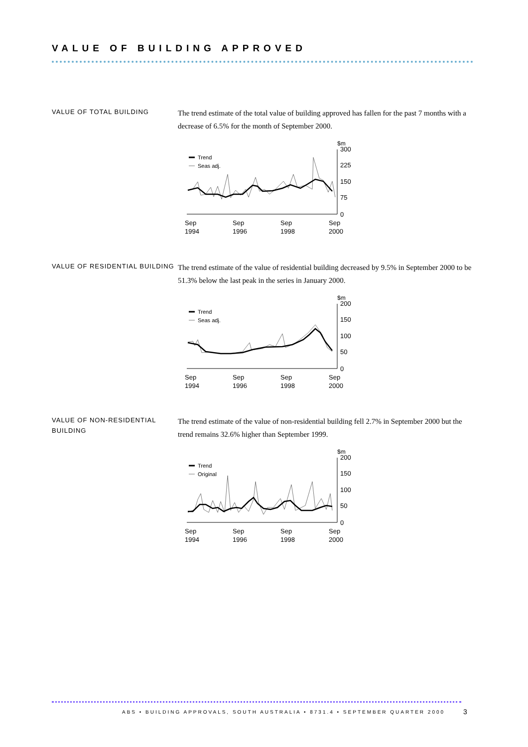VALUE OF BUILDING APPROVED
VALUE OF TOTAL BUILDING
The trend estimate of the total value of building approved has fallen for the past 7 months with a decrease of 6.5% for the month of September 2000.
$m
300
225
150
75
0
Sep
1994
Sep
1996
Sep
1998
Sep
2000
Trend
Seas adj.
VALUE OF RESIDENTIAL BUILDING
The trend estimate of the value of residential building decreased by 9.5% in September 2000 to be 51.3% below the last peak in the series in January 2000.
$m
200
150
100
50
0
Sep
1994
Sep
1996
Sep
1998
Sep
2000
Trend
Seas adj.
VALUE OF NON-RESIDENTIAL BUILDING
The trend estimate of the value of non-residential building fell 2.7% in September 2000 but the trend remains 32.6% higher than September 1999.
$m
200
150
100
50
0
Sep
1994
Sep
1996
Sep
1998
Sep
2000
Trend
Original
ABS • BUILDING APPROVALS, SOUTH AUSTRALIA • 8731.4 • SEPTEMBER QUARTER 2000
3